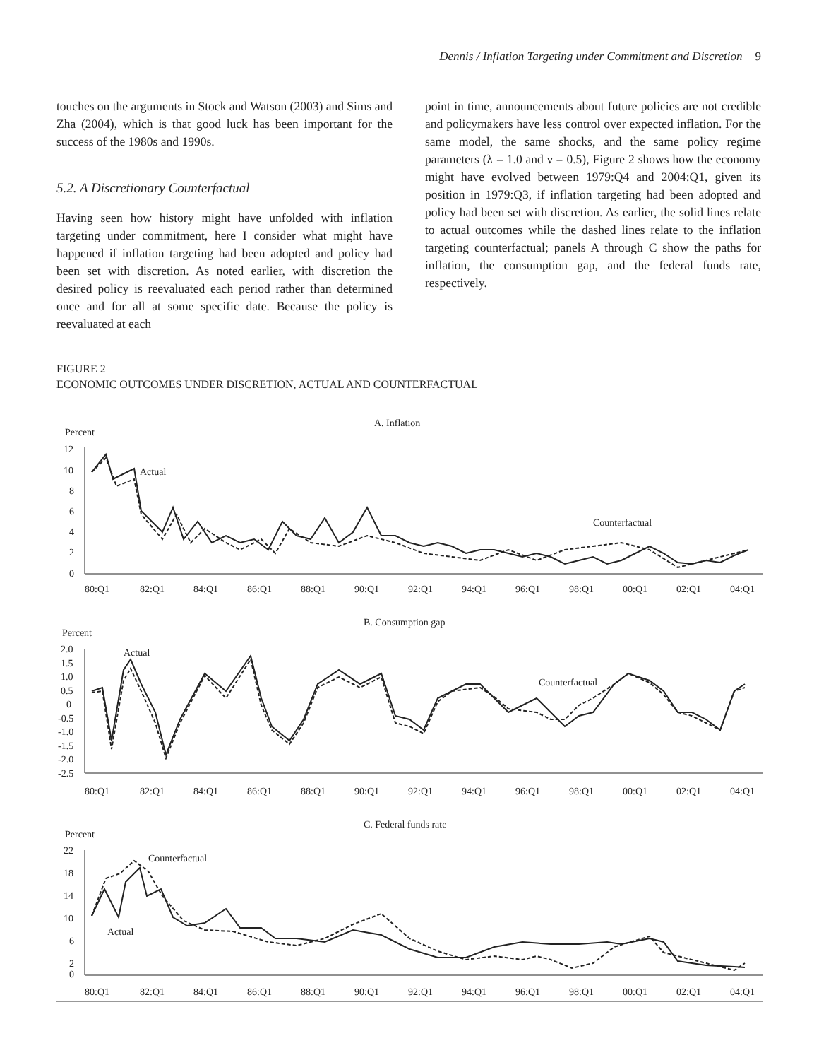Dennis / Inflation Targeting under Commitment and Discretion 9
touches on the arguments in Stock and Watson (2003) and Sims and Zha (2004), which is that good luck has been important for the success of the 1980s and 1990s.
5.2. A Discretionary Counterfactual
Having seen how history might have unfolded with inflation targeting under commitment, here I consider what might have happened if inflation targeting had been adopted and policy had been set with discretion. As noted earlier, with discretion the desired policy is reevaluated each period rather than determined once and for all at some specific date. Because the policy is reevaluated at each
point in time, announcements about future policies are not credible and policymakers have less control over expected inflation. For the same model, the same shocks, and the same policy regime parameters (λ = 1.0 and ν = 0.5), Figure 2 shows how the economy might have evolved between 1979:Q4 and 2004:Q1, given its position in 1979:Q3, if inflation targeting had been adopted and policy had been set with discretion. As earlier, the solid lines relate to actual outcomes while the dashed lines relate to the inflation targeting counterfactual; panels A through C show the paths for inflation, the consumption gap, and the federal funds rate, respectively.
FIGURE 2
ECONOMIC OUTCOMES UNDER DISCRETION, ACTUAL AND COUNTERFACTUAL
A. Inflation
Percent
12
10
8
6
4
2
0
Actual
Counterfactual
80:Q1
82:Q1
84:Q1
86:Q1
88:Q1
90:Q1
92:Q1
94:Q1
96:Q1
98:Q1
00:Q1
02:Q1
04:Q1
B. Consumption gap
Percent
2.0
1.5
1.0
0.5
0
-0.5
-1.0
-1.5
-2.0
-2.5
Actual
Counterfactual
80:Q1
82:Q1
84:Q1
86:Q1
88:Q1
90:Q1
92:Q1
94:Q1
96:Q1
98:Q1
00:Q1
02:Q1
04:Q1
C. Federal funds rate
Percent
22
18
14
10
6
2
0
Counterfactual
Actual
80:Q1
82:Q1
84:Q1
86:Q1
88:Q1
90:Q1
92:Q1
94:Q1
96:Q1
98:Q1
00:Q1
02:Q1
04:Q1